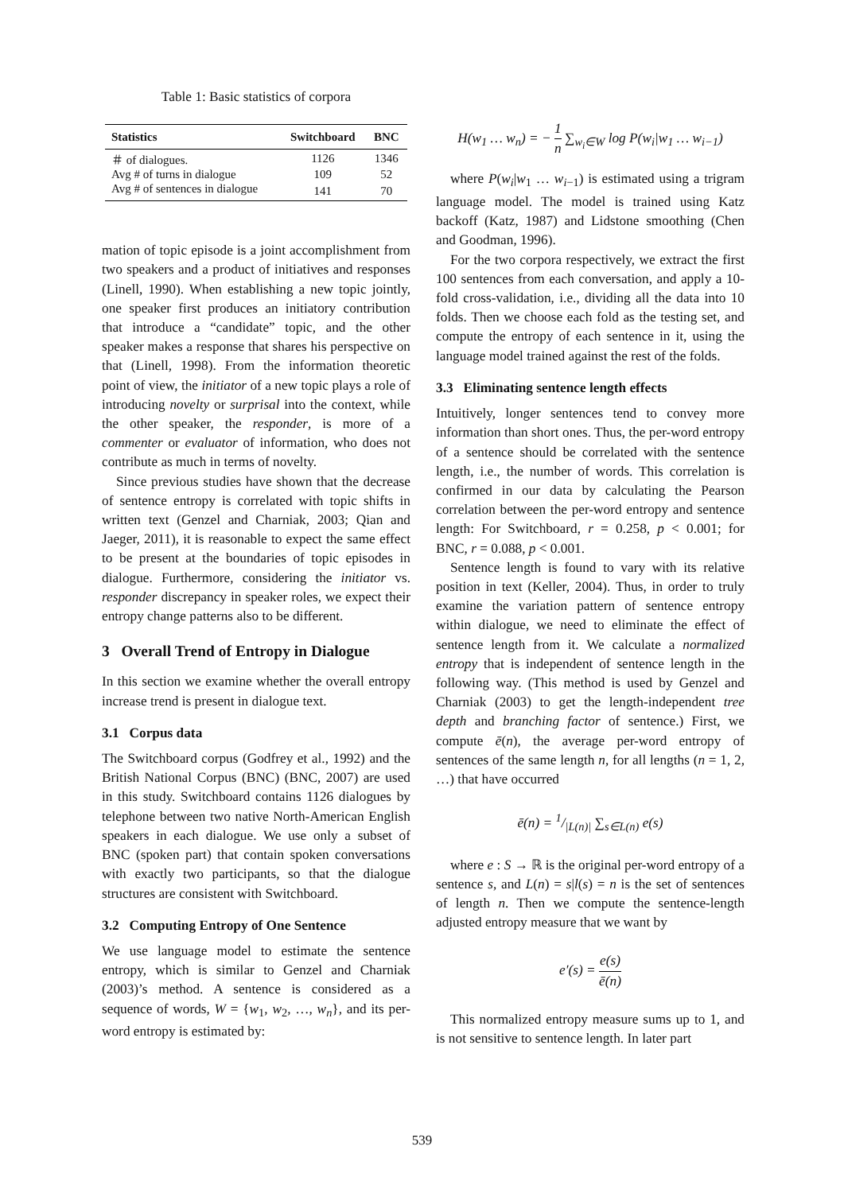Table 1: Basic statistics of corpora
| Statistics | Switchboard | BNC |
| --- | --- | --- |
| ＃ of dialogues. | 1126 | 1346 |
| Avg # of turns in dialogue | 109 | 52 |
| Avg # of sentences in dialogue | 141 | 70 |
mation of topic episode is a joint accomplishment from two speakers and a product of initiatives and responses (Linell, 1990). When establishing a new topic jointly, one speaker first produces an initiatory contribution that introduce a “candidate” topic, and the other speaker makes a response that shares his perspective on that (Linell, 1998). From the information theoretic point of view, the initiator of a new topic plays a role of introducing novelty or surprisal into the context, while the other speaker, the responder, is more of a commenter or evaluator of information, who does not contribute as much in terms of novelty.
Since previous studies have shown that the decrease of sentence entropy is correlated with topic shifts in written text (Genzel and Charniak, 2003; Qian and Jaeger, 2011), it is reasonable to expect the same effect to be present at the boundaries of topic episodes in dialogue. Furthermore, considering the initiator vs. responder discrepancy in speaker roles, we expect their entropy change patterns also to be different.
3 Overall Trend of Entropy in Dialogue
In this section we examine whether the overall entropy increase trend is present in dialogue text.
3.1 Corpus data
The Switchboard corpus (Godfrey et al., 1992) and the British National Corpus (BNC) (BNC, 2007) are used in this study. Switchboard contains 1126 dialogues by telephone between two native North-American English speakers in each dialogue. We use only a subset of BNC (spoken part) that contain spoken conversations with exactly two participants, so that the dialogue structures are consistent with Switchboard.
3.2 Computing Entropy of One Sentence
We use language model to estimate the sentence entropy, which is similar to Genzel and Charniak (2003)’s method. A sentence is considered as a sequence of words, W = {w<sub>1</sub>, w<sub>2</sub>, …, w<sub>n</sub>}, and its per-word entropy is estimated by:
H(w<sub>1</sub> … w<sub>n</sub>) = − 1 n ∑<sub>w<sub>i</sub>∈W</sub> log P(w<sub>i</sub>|w<sub>1</sub> … w<sub>i−1</sub>)
where P(w<sub>i</sub>|w<sub>1</sub> … w<sub>i−1</sub>) is estimated using a trigram language model. The model is trained using Katz backoff (Katz, 1987) and Lidstone smoothing (Chen and Goodman, 1996).
For the two corpora respectively, we extract the first 100 sentences from each conversation, and apply a 10-fold cross-validation, i.e., dividing all the data into 10 folds. Then we choose each fold as the testing set, and compute the entropy of each sentence in it, using the language model trained against the rest of the folds.
3.3 Eliminating sentence length effects
Intuitively, longer sentences tend to convey more information than short ones. Thus, the per-word entropy of a sentence should be correlated with the sentence length, i.e., the number of words. This correlation is confirmed in our data by calculating the Pearson correlation between the per-word entropy and sentence length: For Switchboard, r = 0.258, p < 0.001; for BNC, r = 0.088, p < 0.001.
Sentence length is found to vary with its relative position in text (Keller, 2004). Thus, in order to truly examine the variation pattern of sentence entropy within dialogue, we need to eliminate the effect of sentence length from it. We calculate a normalized entropy that is independent of sentence length in the following way. (This method is used by Genzel and Charniak (2003) to get the length-independent tree depth and branching factor of sentence.) First, we compute ē(n), the average per-word entropy of sentences of the same length n, for all lengths (n = 1, 2, …) that have occurred
ē(n) = 1/|L(n)| ∑<sub>s∈L(n)</sub> e(s)
where e : S → ℝ is the original per-word entropy of a sentence s, and L(n) = s|l(s) = n is the set of sentences of length n. Then we compute the sentence-length adjusted entropy measure that we want by
e′(s) = e(s) ē(n)
This normalized entropy measure sums up to 1, and is not sensitive to sentence length. In later part
539